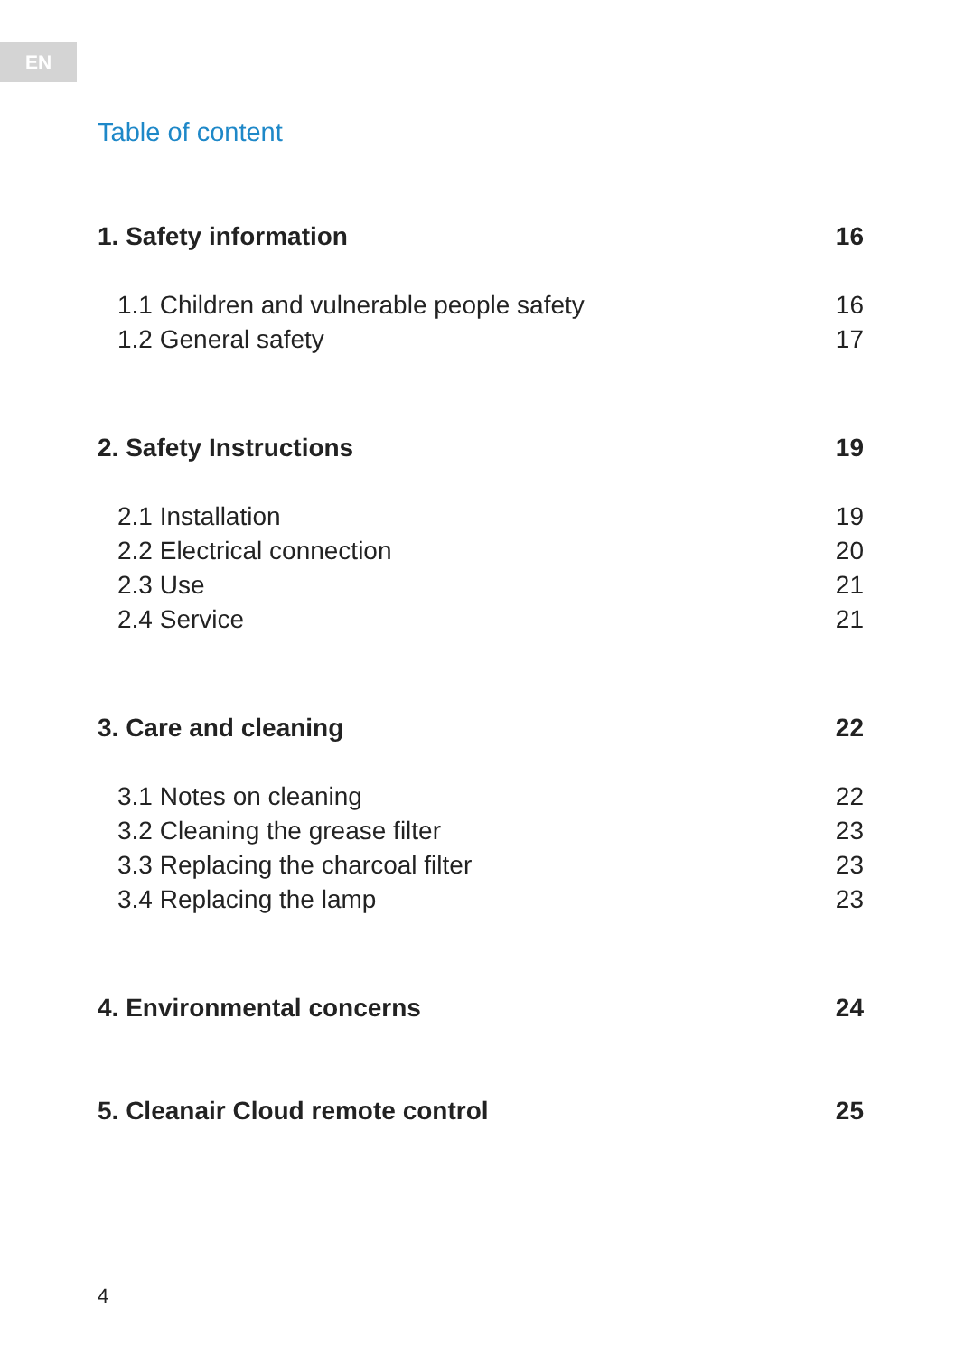EN
Table of content
1. Safety information 16
1.1 Children and vulnerable people safety 16
1.2 General safety 17
2. Safety Instructions 19
2.1 Installation 19
2.2 Electrical connection 20
2.3 Use 21
2.4 Service 21
3. Care and cleaning 22
3.1 Notes on cleaning 22
3.2 Cleaning the grease filter 23
3.3 Replacing the charcoal filter 23
3.4 Replacing the lamp 23
4. Environmental concerns 24
5. Cleanair Cloud remote control 25
4